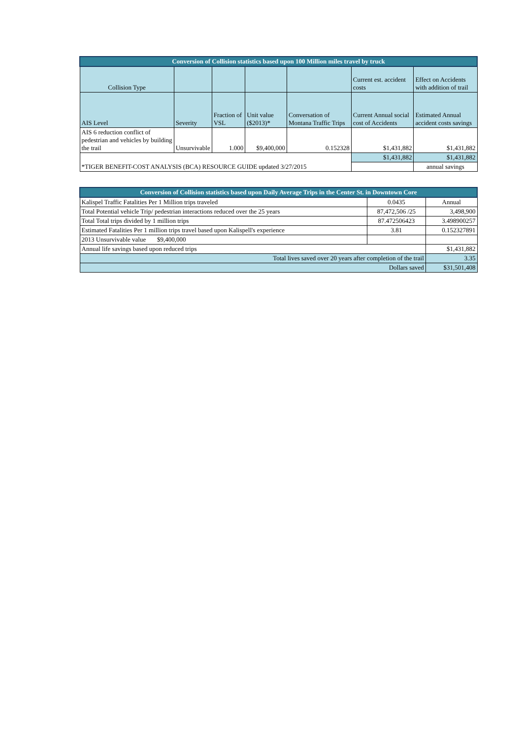| Conversion of Collision statistics based upon 100 Million miles travel by truck | | | | | | |
| --- | --- | --- | --- | --- | --- | --- |
| Collision Type | | | | | Current est. accident costs | Effect on Accidents with addition of trail |
| AIS Level | Severity | Fraction of VSL | Unit value ($2013)* | Conversation of Montana Traffic Trips | Current Annual social cost of Accidents | Estimated Annual accident costs savings |
| AIS 6 reduction conflict of pedestrian and vehicles by building the trail | Unsurvivable | 1.000 | $9,400,000 | 0.152328 | $1,431,882 | $1,431,882 |
| *TIGER BENEFIT-COST ANALYSIS (BCA) RESOURCE GUIDE updated 3/27/2015 | | | | | $1,431,882 | $1,431,882 |
| | | | | | | annual savings |
| Conversion of Collision statistics based upon Daily Average Trips in the Center St. in Downtown Core | | |
| --- | --- | --- |
| Kalispel Traffic Fatalities Per 1 Million trips traveled | 0.0435 | Annual |
| Total Potential vehicle Trip/ pedestrian interactions reduced over the 25 years | 87,472,506 /25 | 3,498,900 |
| Total Total trips divided by 1 million trips | 87.472506423 | 3.498900257 |
| Estimated Fatalities Per 1 million trips travel based upon Kalispell's experience | 3.81 | 0.152327891 |
| 2013 Unsurvivable value $9,400,000 | | |
| Annual life savings based upon reduced trips | | $1,431,882 |
| Total lives saved over 20 years after completion of the trail | | 3.35 |
| Dollars saved | | $31,501,408 |